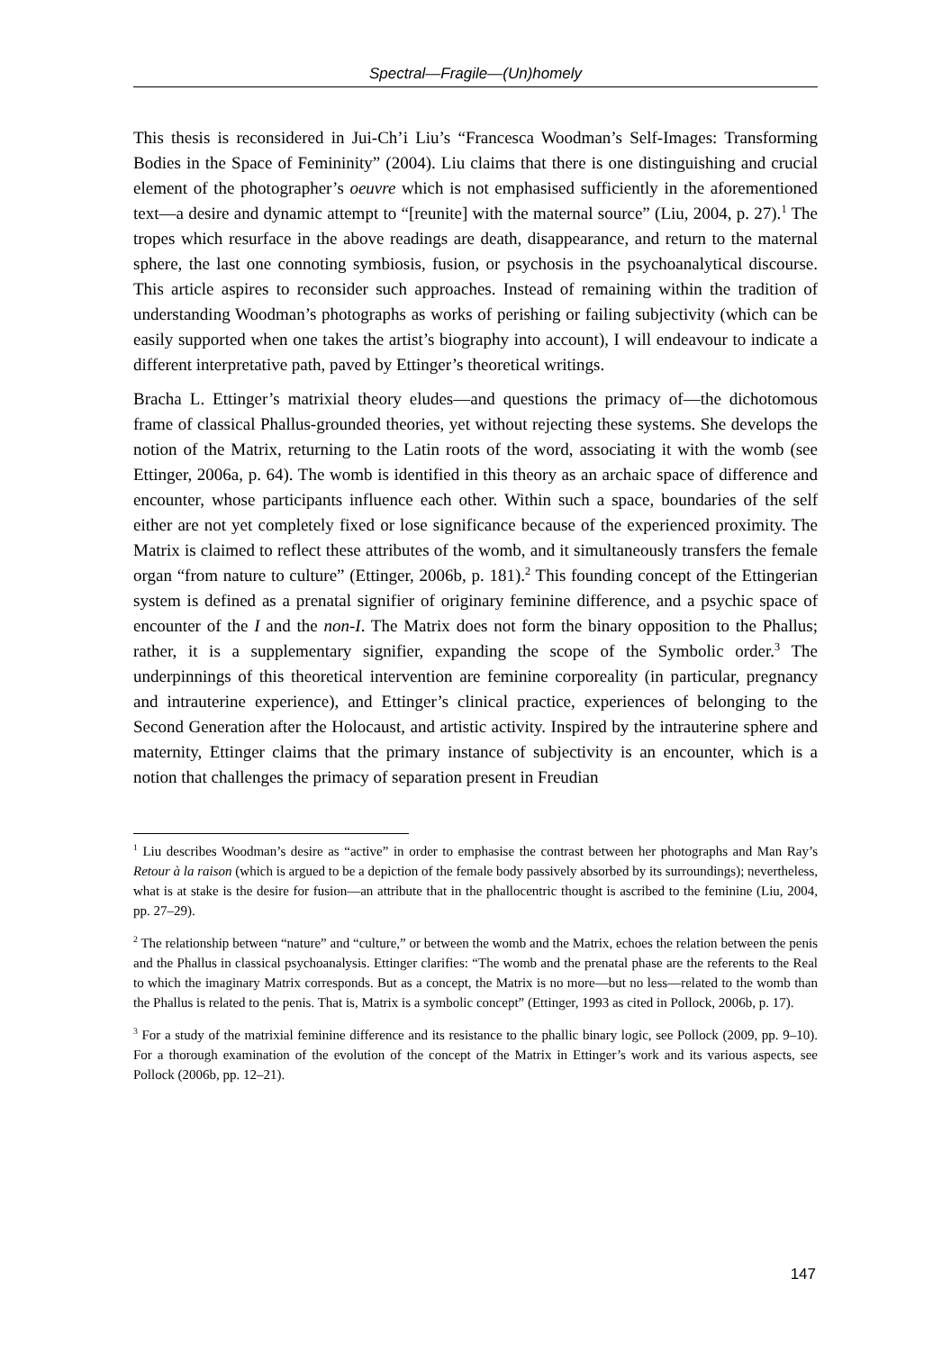Spectral—Fragile—(Un)homely
This thesis is reconsidered in Jui-Ch’i Liu’s “Francesca Woodman’s Self-Images: Transforming Bodies in the Space of Femininity” (2004). Liu claims that there is one distinguishing and crucial element of the photographer’s oeuvre which is not emphasised sufficiently in the aforementioned text—a desire and dynamic attempt to “[reunite] with the maternal source” (Liu, 2004, p. 27).<sup>1</sup> The tropes which resurface in the above readings are death, disappearance, and return to the maternal sphere, the last one connoting symbiosis, fusion, or psychosis in the psychoanalytical discourse. This article aspires to reconsider such approaches. Instead of remaining within the tradition of understanding Woodman’s photographs as works of perishing or failing subjectivity (which can be easily supported when one takes the artist’s biography into account), I will endeavour to indicate a different interpretative path, paved by Ettinger’s theoretical writings.
Bracha L. Ettinger’s matrixial theory eludes—and questions the primacy of—the dichotomous frame of classical Phallus-grounded theories, yet without rejecting these systems. She develops the notion of the Matrix, returning to the Latin roots of the word, associating it with the womb (see Ettinger, 2006a, p. 64). The womb is identified in this theory as an archaic space of difference and encounter, whose participants influence each other. Within such a space, boundaries of the self either are not yet completely fixed or lose significance because of the experienced proximity. The Matrix is claimed to reflect these attributes of the womb, and it simultaneously transfers the female organ “from nature to culture” (Ettinger, 2006b, p. 181).<sup>2</sup> This founding concept of the Ettingerian system is defined as a prenatal signifier of originary feminine difference, and a psychic space of encounter of the I and the non-I. The Matrix does not form the binary opposition to the Phallus; rather, it is a supplementary signifier, expanding the scope of the Symbolic order.<sup>3</sup> The underpinnings of this theoretical intervention are feminine corporeality (in particular, pregnancy and intrauterine experience), and Ettinger’s clinical practice, experiences of belonging to the Second Generation after the Holocaust, and artistic activity. Inspired by the intrauterine sphere and maternity, Ettinger claims that the primary instance of subjectivity is an encounter, which is a notion that challenges the primacy of separation present in Freudian
<sup>1</sup> Liu describes Woodman’s desire as “active” in order to emphasise the contrast between her photographs and Man Ray’s Retour à la raison (which is argued to be a depiction of the female body passively absorbed by its surroundings); nevertheless, what is at stake is the desire for fusion—an attribute that in the phallocentric thought is ascribed to the feminine (Liu, 2004, pp. 27–29).
<sup>2</sup> The relationship between “nature” and “culture,” or between the womb and the Matrix, echoes the relation between the penis and the Phallus in classical psychoanalysis. Ettinger clarifies: “The womb and the prenatal phase are the referents to the Real to which the imaginary Matrix corresponds. But as a concept, the Matrix is no more—but no less—related to the womb than the Phallus is related to the penis. That is, Matrix is a symbolic concept” (Ettinger, 1993 as cited in Pollock, 2006b, p. 17).
<sup>3</sup> For a study of the matrixial feminine difference and its resistance to the phallic binary logic, see Pollock (2009, pp. 9–10). For a thorough examination of the evolution of the concept of the Matrix in Ettinger’s work and its various aspects, see Pollock (2006b, pp. 12–21).
147